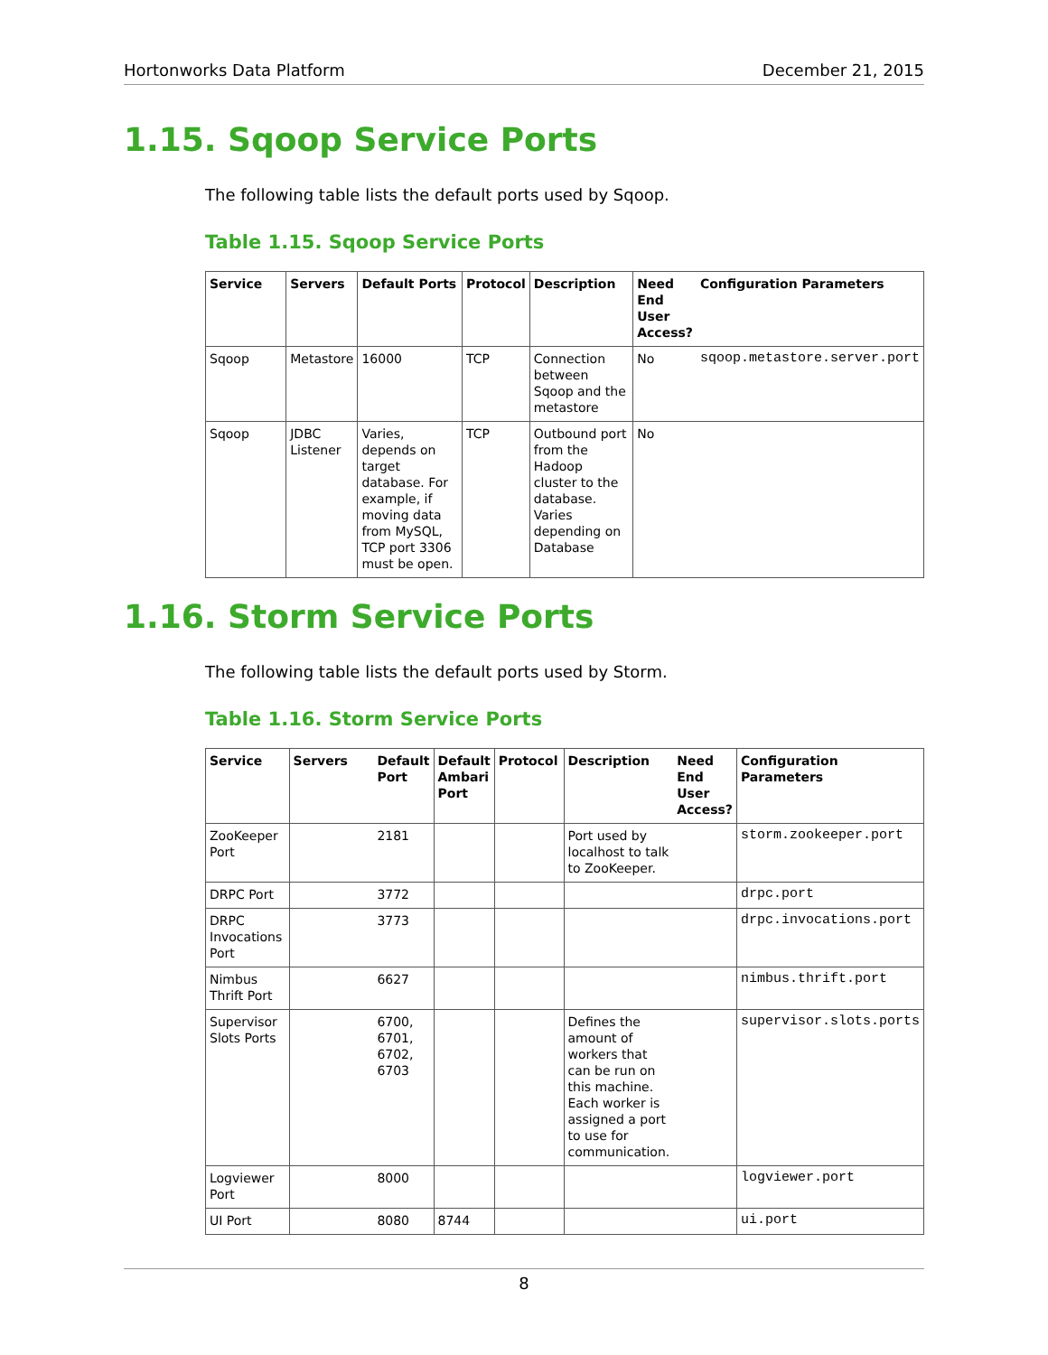Hortonworks Data Platform December 21, 2015
1.15. Sqoop Service Ports
The following table lists the default ports used by Sqoop.
Table 1.15. Sqoop Service Ports
| Service | Servers | Default Ports | Protocol | Description | Need End User Access? | Configuration Parameters |
| --- | --- | --- | --- | --- | --- | --- |
| Sqoop | Metastore | 16000 | TCP | Connection between Sqoop and the metastore | No | sqoop.metastore.server.port |
| Sqoop | JDBC Listener | Varies, depends on target database. For example, if moving data from MySQL, TCP port 3306 must be open. | TCP | Outbound port from the Hadoop cluster to the database. Varies depending on Database | No | |
1.16. Storm Service Ports
The following table lists the default ports used by Storm.
Table 1.16. Storm Service Ports
| Service | Servers | Default Port | Default Ambari Port | Protocol | Description | Need End User Access? | Configuration Parameters |
| --- | --- | --- | --- | --- | --- | --- | --- |
| ZooKeeper Port | | 2181 | | | Port used by localhost to talk to ZooKeeper. | | storm.zookeeper.port |
| DRPC Port | | 3772 | | | | | drpc.port |
| DRPC Invocations Port | | 3773 | | | | | drpc.invocations.port |
| Nimbus Thrift Port | | 6627 | | | | | nimbus.thrift.port |
| Supervisor Slots Ports | | 6700, 6701, 6702, 6703 | | | Defines the amount of workers that can be run on this machine. Each worker is assigned a port to use for communication. | | supervisor.slots.ports |
| Logviewer Port | | 8000 | | | | | logviewer.port |
| UI Port | | 8080 | 8744 | | | | ui.port |
8